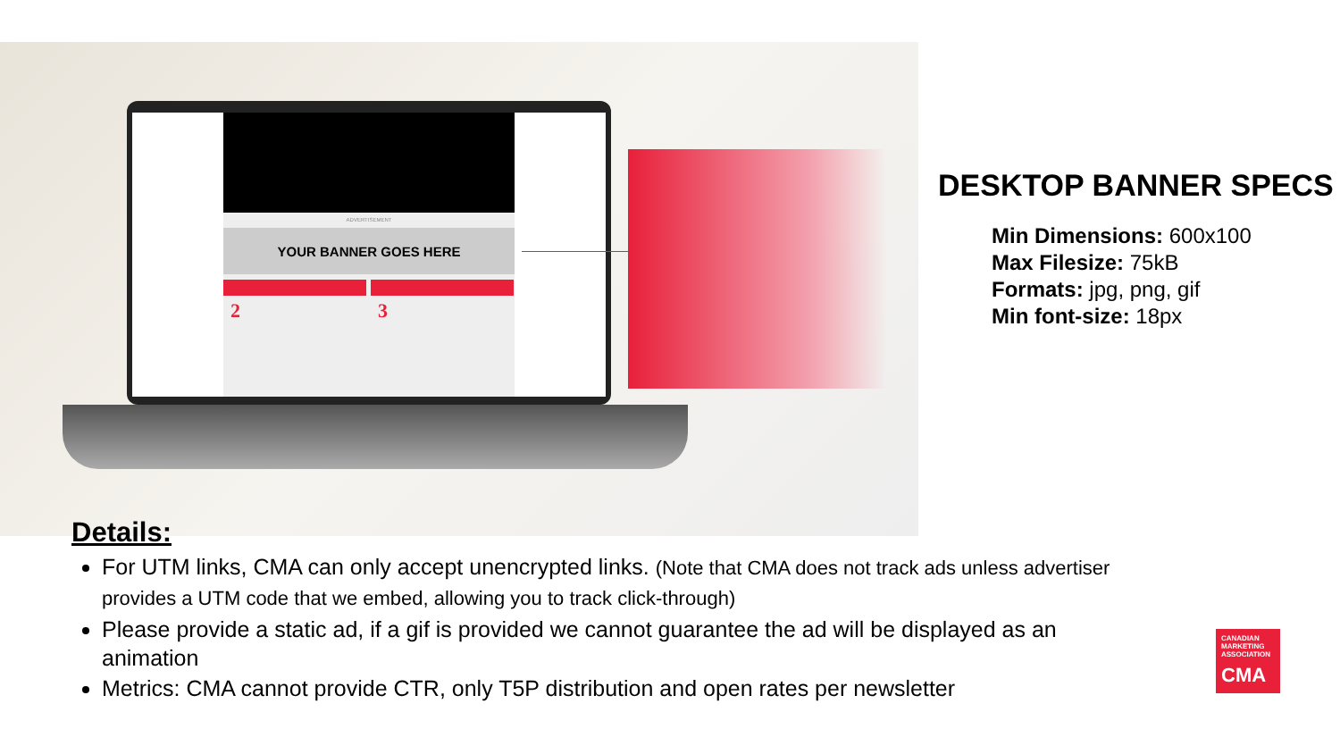ADVERTISEMENT
YOUR BANNER GOES HERE
2 3
DESKTOP BANNER SPECS
Min Dimensions: 600x100
Max Filesize: 75kB
Formats: jpg, png, gif
Min font-size: 18px
Details:
For UTM links, CMA can only accept unencrypted links. (Note that CMA does not track ads unless advertiser provides a UTM code that we embed, allowing you to track click-through)
Please provide a static ad, if a gif is provided we cannot guarantee the ad will be displayed as an animation
Metrics: CMA cannot provide CTR, only T5P distribution and open rates per newsletter
CANADIAN MARKETING ASSOCIATION
CMA